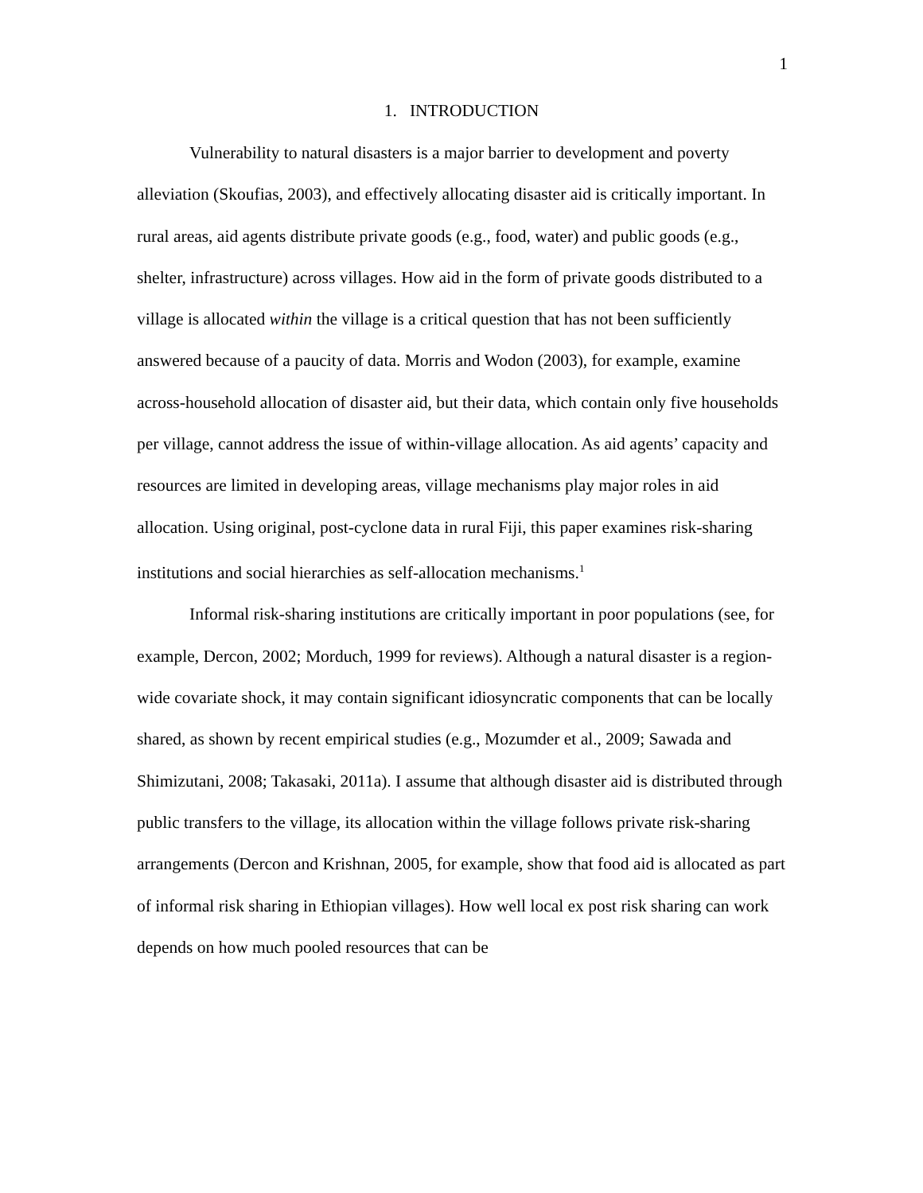1
1. INTRODUCTION
Vulnerability to natural disasters is a major barrier to development and poverty alleviation (Skoufias, 2003), and effectively allocating disaster aid is critically important. In rural areas, aid agents distribute private goods (e.g., food, water) and public goods (e.g., shelter, infrastructure) across villages. How aid in the form of private goods distributed to a village is allocated within the village is a critical question that has not been sufficiently answered because of a paucity of data. Morris and Wodon (2003), for example, examine across-household allocation of disaster aid, but their data, which contain only five households per village, cannot address the issue of within-village allocation. As aid agents’ capacity and resources are limited in developing areas, village mechanisms play major roles in aid allocation. Using original, post-cyclone data in rural Fiji, this paper examines risk-sharing institutions and social hierarchies as self-allocation mechanisms.<sup>1</sup>
Informal risk-sharing institutions are critically important in poor populations (see, for example, Dercon, 2002; Morduch, 1999 for reviews). Although a natural disaster is a region-wide covariate shock, it may contain significant idiosyncratic components that can be locally shared, as shown by recent empirical studies (e.g., Mozumder et al., 2009; Sawada and Shimizutani, 2008; Takasaki, 2011a). I assume that although disaster aid is distributed through public transfers to the village, its allocation within the village follows private risk-sharing arrangements (Dercon and Krishnan, 2005, for example, show that food aid is allocated as part of informal risk sharing in Ethiopian villages). How well local ex post risk sharing can work depends on how much pooled resources that can be